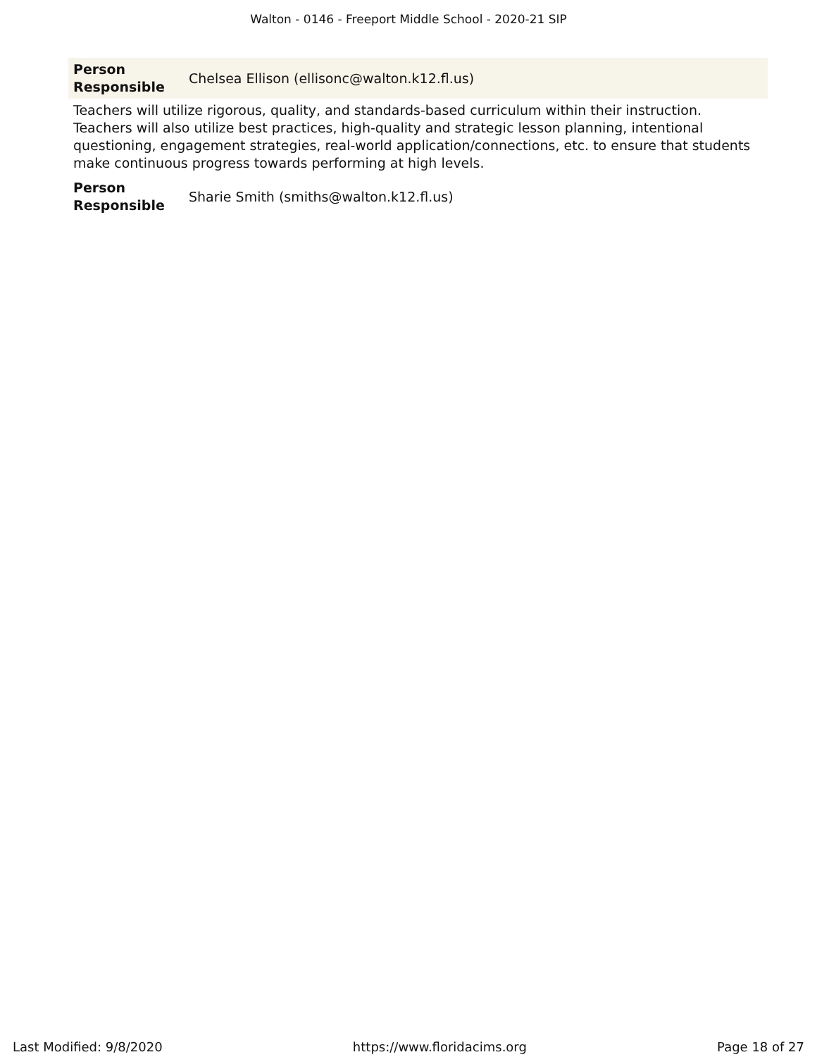Walton - 0146 - Freeport Middle School - 2020-21 SIP
| Person Responsible | Chelsea Ellison (ellisonc@walton.k12.fl.us) |
Teachers will utilize rigorous, quality, and standards-based curriculum within their instruction. Teachers will also utilize best practices, high-quality and strategic lesson planning, intentional questioning, engagement strategies, real-world application/connections, etc. to ensure that students make continuous progress towards performing at high levels.
| Person Responsible | Sharie Smith (smiths@walton.k12.fl.us) |
Last Modified: 9/8/2020 https://www.floridacims.org Page 18 of 27